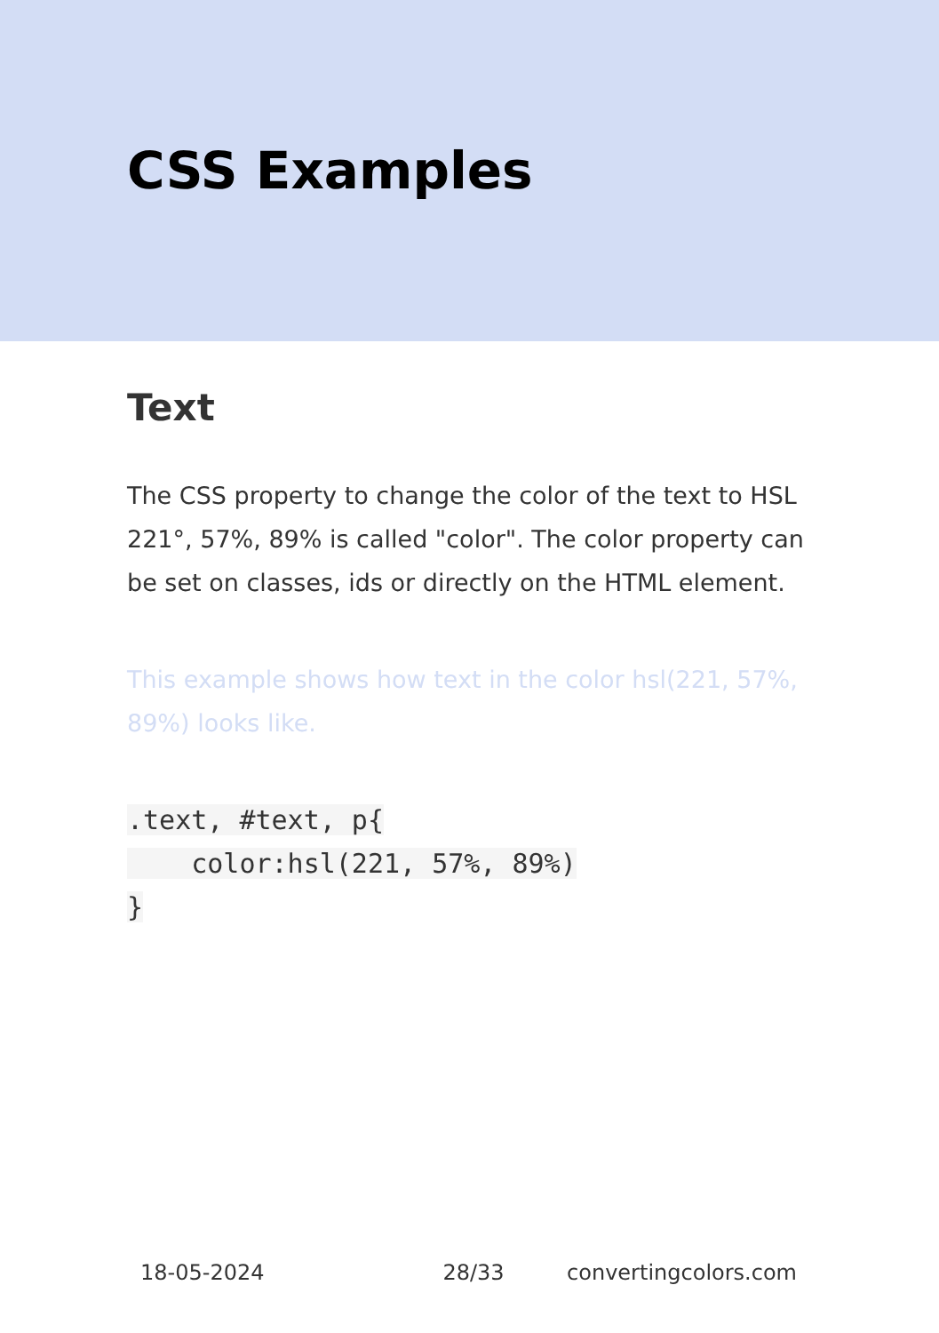CSS Examples
Text
The CSS property to change the color of the text to HSL 221°, 57%, 89% is called "color". The color property can be set on classes, ids or directly on the HTML element.
This example shows how text in the color hsl(221, 57%, 89%) looks like.
.text, #text, p{
    color:hsl(221, 57%, 89%)
}
18-05-2024 28/33 convertingcolors.com